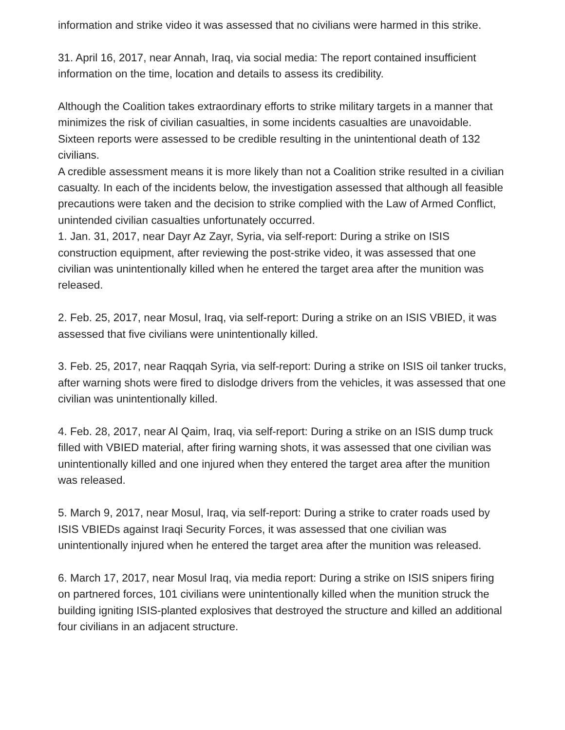information and strike video it was assessed that no civilians were harmed in this strike.
31. April 16, 2017, near Annah, Iraq, via social media: The report contained insufficient information on the time, location and details to assess its credibility.
Although the Coalition takes extraordinary efforts to strike military targets in a manner that minimizes the risk of civilian casualties, in some incidents casualties are unavoidable. Sixteen reports were assessed to be credible resulting in the unintentional death of 132 civilians.
A credible assessment means it is more likely than not a Coalition strike resulted in a civilian casualty. In each of the incidents below, the investigation assessed that although all feasible precautions were taken and the decision to strike complied with the Law of Armed Conflict, unintended civilian casualties unfortunately occurred.
1. Jan. 31, 2017, near Dayr Az Zayr, Syria, via self-report: During a strike on ISIS construction equipment, after reviewing the post-strike video, it was assessed that one civilian was unintentionally killed when he entered the target area after the munition was released.
2. Feb. 25, 2017, near Mosul, Iraq, via self-report: During a strike on an ISIS VBIED, it was assessed that five civilians were unintentionally killed.
3. Feb. 25, 2017, near Raqqah Syria, via self-report: During a strike on ISIS oil tanker trucks, after warning shots were fired to dislodge drivers from the vehicles, it was assessed that one civilian was unintentionally killed.
4. Feb. 28, 2017, near Al Qaim, Iraq, via self-report: During a strike on an ISIS dump truck filled with VBIED material, after firing warning shots, it was assessed that one civilian was unintentionally killed and one injured when they entered the target area after the munition was released.
5. March 9, 2017, near Mosul, Iraq, via self-report: During a strike to crater roads used by ISIS VBIEDs against Iraqi Security Forces, it was assessed that one civilian was unintentionally injured when he entered the target area after the munition was released.
6. March 17, 2017, near Mosul Iraq, via media report: During a strike on ISIS snipers firing on partnered forces, 101 civilians were unintentionally killed when the munition struck the building igniting ISIS-planted explosives that destroyed the structure and killed an additional four civilians in an adjacent structure.